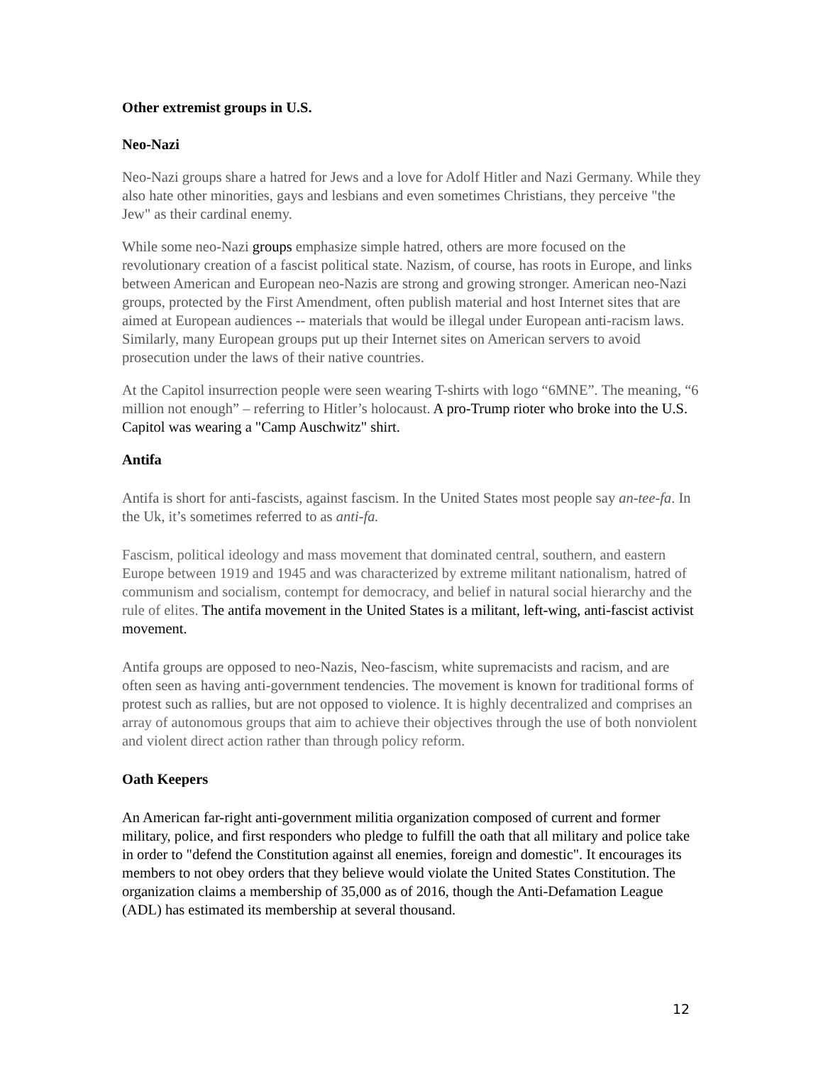Other extremist groups in U.S.
Neo-Nazi
Neo-Nazi groups share a hatred for Jews and a love for Adolf Hitler and Nazi Germany. While they also hate other minorities, gays and lesbians and even sometimes Christians, they perceive "the Jew" as their cardinal enemy.
While some neo-Nazi groups emphasize simple hatred, others are more focused on the revolutionary creation of a fascist political state. Nazism, of course, has roots in Europe, and links between American and European neo-Nazis are strong and growing stronger. American neo-Nazi groups, protected by the First Amendment, often publish material and host Internet sites that are aimed at European audiences -- materials that would be illegal under European anti-racism laws. Similarly, many European groups put up their Internet sites on American servers to avoid prosecution under the laws of their native countries.
At the Capitol insurrection people were seen wearing T-shirts with logo “6MNE”. The meaning, “6 million not enough” – referring to Hitler’s holocaust. A pro-Trump rioter who broke into the U.S. Capitol was wearing a "Camp Auschwitz" shirt.
Antifa
Antifa is short for anti-fascists, against fascism. In the United States most people say an-tee-fa. In the Uk, it’s sometimes referred to as anti-fa.
Fascism, political ideology and mass movement that dominated central, southern, and eastern Europe between 1919 and 1945 and was characterized by extreme militant nationalism, hatred of communism and socialism, contempt for democracy, and belief in natural social hierarchy and the rule of elites. The antifa movement in the United States is a militant, left-wing, anti-fascist activist movement.
Antifa groups are opposed to neo-Nazis, Neo-fascism, white supremacists and racism, and are often seen as having anti-government tendencies. The movement is known for traditional forms of protest such as rallies, but are not opposed to violence. It is highly decentralized and comprises an array of autonomous groups that aim to achieve their objectives through the use of both nonviolent and violent direct action rather than through policy reform.
Oath Keepers
An American far-right anti-government militia organization composed of current and former military, police, and first responders who pledge to fulfill the oath that all military and police take in order to "defend the Constitution against all enemies, foreign and domestic". It encourages its members to not obey orders that they believe would violate the United States Constitution. The organization claims a membership of 35,000 as of 2016, though the Anti-Defamation League (ADL) has estimated its membership at several thousand.
12